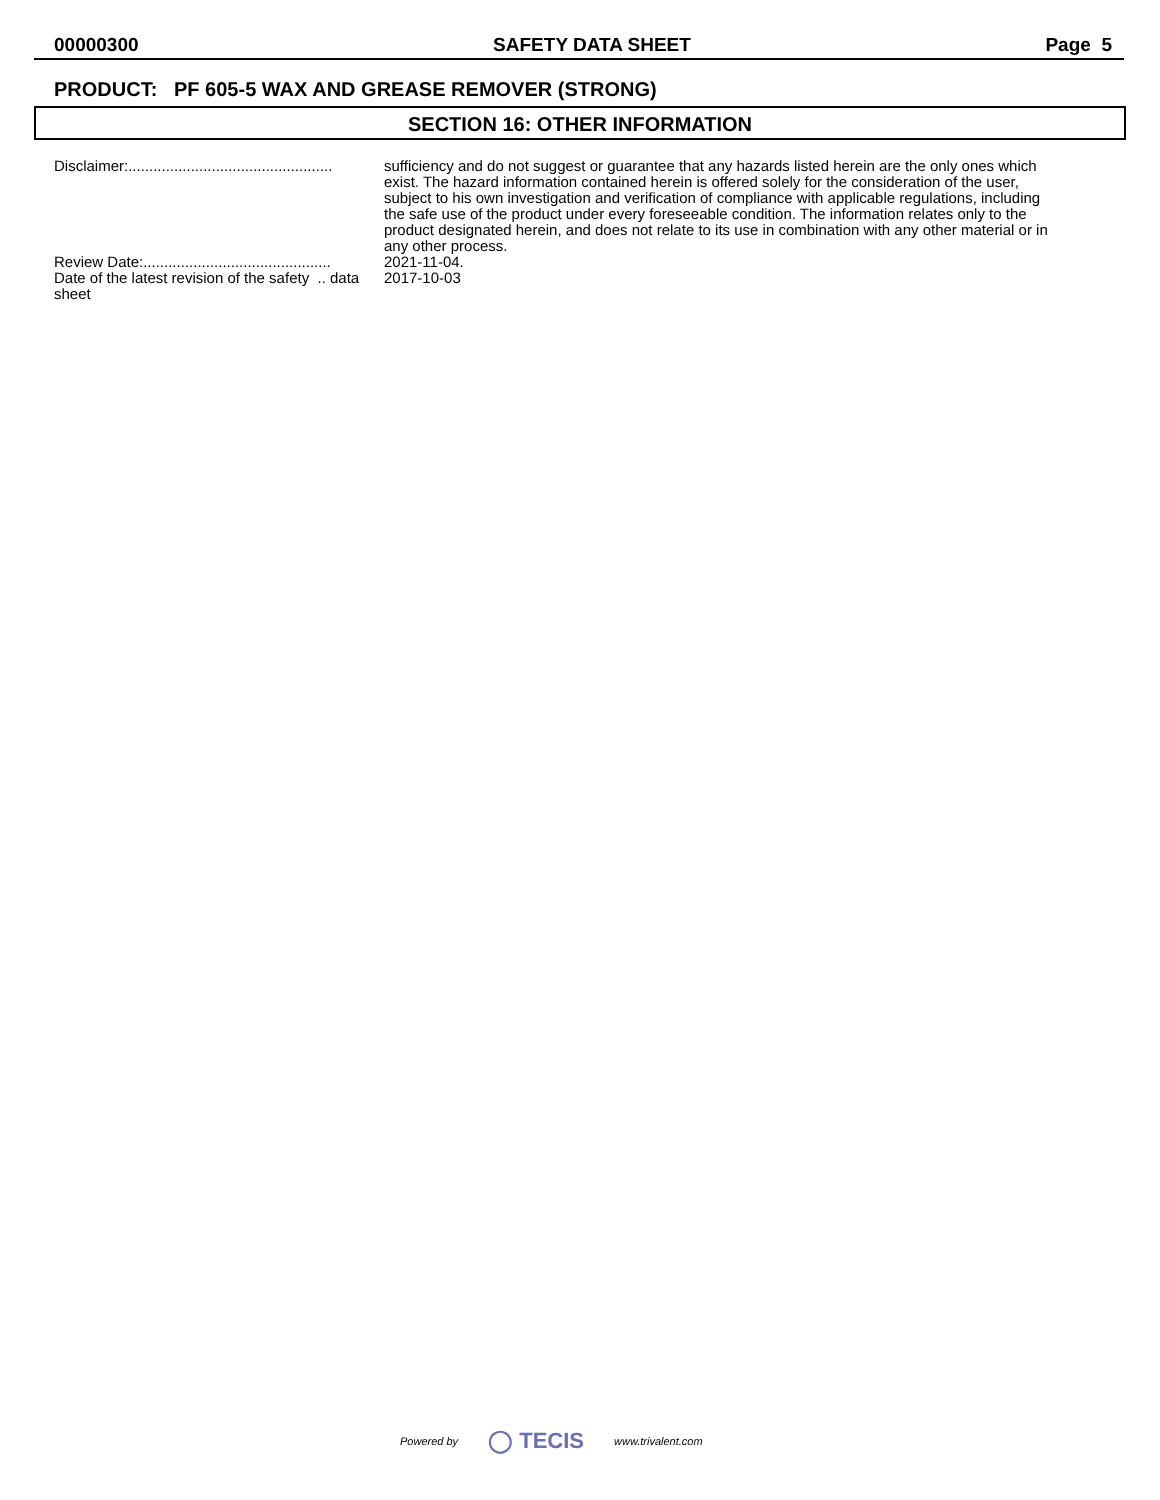00000300 SAFETY DATA SHEET Page 5
PRODUCT: PF 605-5 WAX AND GREASE REMOVER (STRONG)
SECTION 16: OTHER INFORMATION
Disclaimer:.................................................
sufficiency and do not suggest or guarantee that any hazards listed herein are the only ones which exist. The hazard information contained herein is offered solely for the consideration of the user, subject to his own investigation and verification of compliance with applicable regulations, including the safe use of the product under every foreseeable condition. The information relates only to the product designated herein, and does not relate to its use in combination with any other material or in any other process.
Review Date:.............................................
2021-11-04.
Date of the latest revision of the safety .. data sheet
2017-10-03
Powered by ◯ TECIS www.trivalent.com